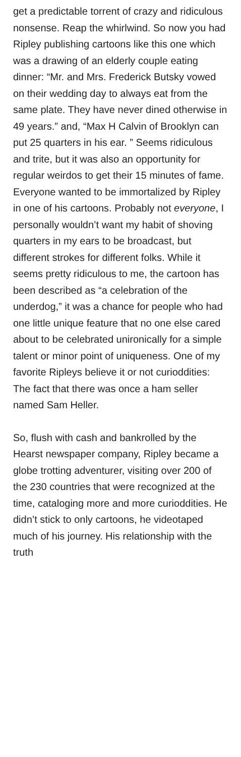get a predictable torrent of crazy and ridiculous nonsense. Reap the whirlwind. So now you had Ripley publishing cartoons like this one which was a drawing of an elderly couple eating dinner: “Mr. and Mrs. Frederick Butsky vowed on their wedding day to always eat from the same plate. They have never dined otherwise in 49 years.” and, “Max H Calvin of Brooklyn can put 25 quarters in his ear. ” Seems ridiculous and trite, but it was also an opportunity for regular weirdos to get their 15 minutes of fame. Everyone wanted to be immortalized by Ripley in one of his cartoons. Probably not everyone, I personally wouldn’t want my habit of shoving quarters in my ears to be broadcast, but different strokes for different folks. While it seems pretty ridiculous to me, the cartoon has been described as “a celebration of the underdog,” it was a chance for people who had one little unique feature that no one else cared about to be celebrated unironically for a simple talent or minor point of uniqueness. One of my favorite Ripleys believe it or not curioddities: The fact that there was once a ham seller named Sam Heller.
So, flush with cash and bankrolled by the Hearst newspaper company, Ripley became a globe trotting adventurer, visiting over 200 of the 230 countries that were recognized at the time, cataloging more and more curioddities. He didn’t stick to only cartoons, he videotaped much of his journey. His relationship with the truth